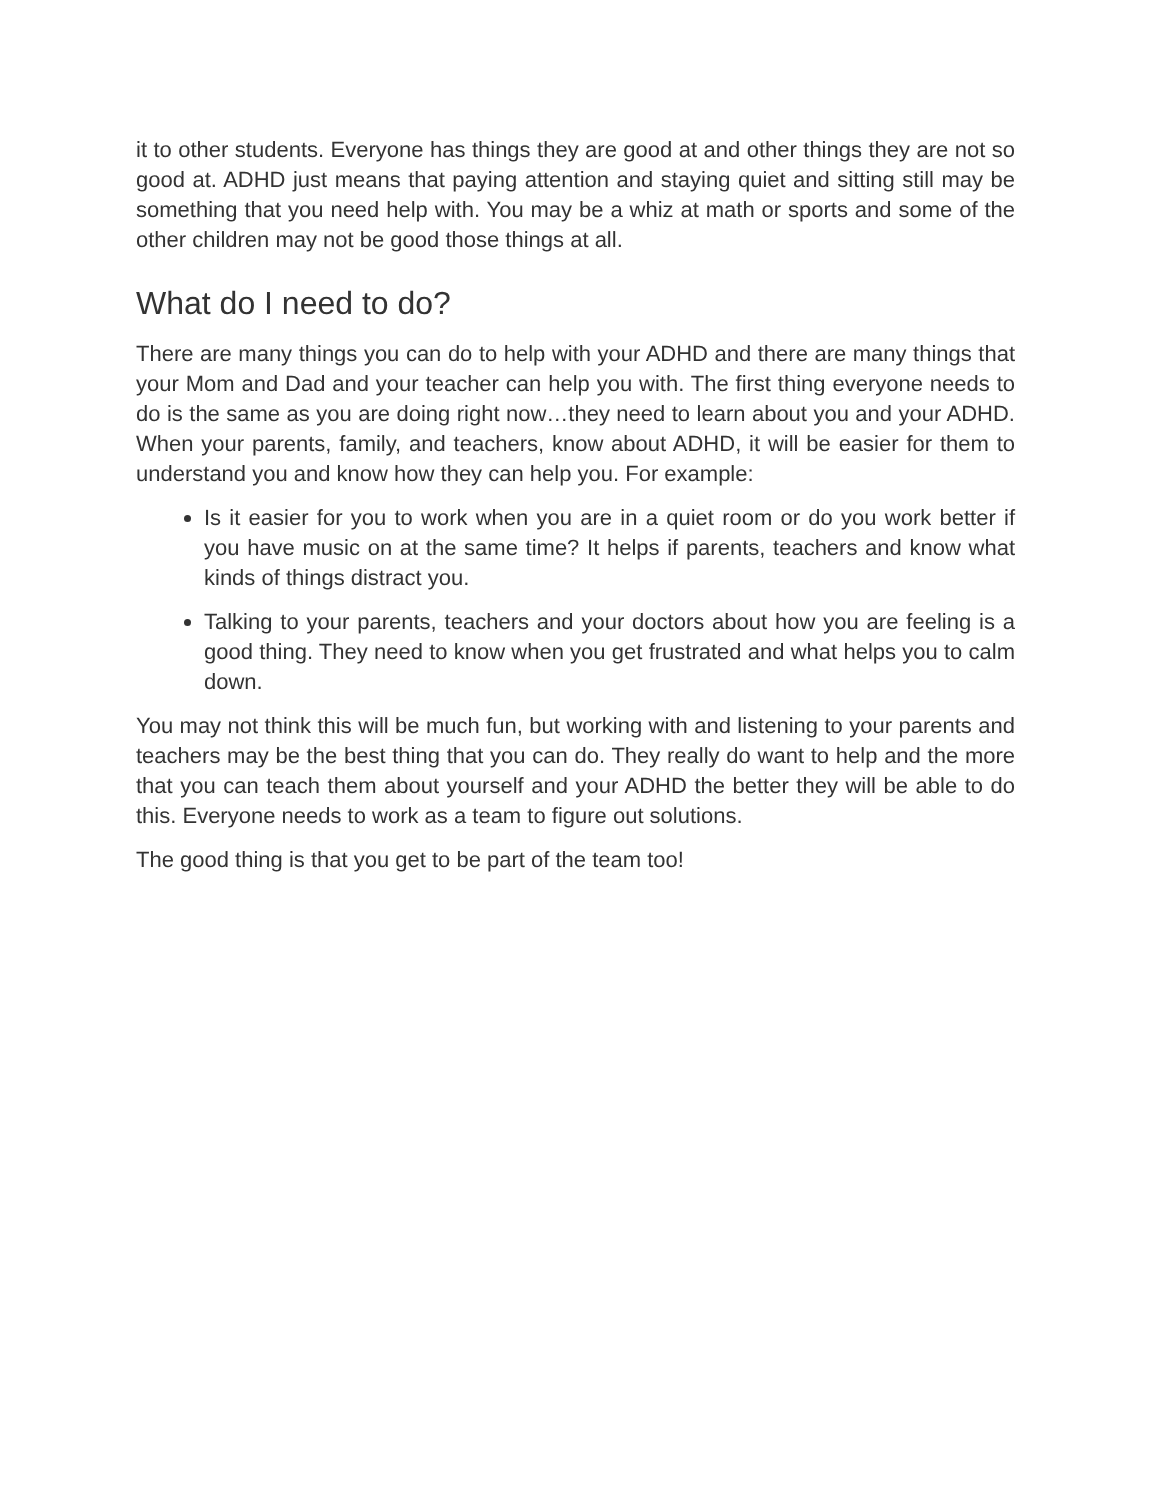it to other students. Everyone has things they are good at and other things they are not so good at. ADHD just means that paying attention and staying quiet and sitting still may be something that you need help with. You may be a whiz at math or sports and some of the other children may not be good those things at all.
What do I need to do?
There are many things you can do to help with your ADHD and there are many things that your Mom and Dad and your teacher can help you with. The first thing everyone needs to do is the same as you are doing right now…they need to learn about you and your ADHD. When your parents, family, and teachers, know about ADHD, it will be easier for them to understand you and know how they can help you. For example:
Is it easier for you to work when you are in a quiet room or do you work better if you have music on at the same time? It helps if parents, teachers and know what kinds of things distract you.
Talking to your parents, teachers and your doctors about how you are feeling is a good thing. They need to know when you get frustrated and what helps you to calm down.
You may not think this will be much fun, but working with and listening to your parents and teachers may be the best thing that you can do. They really do want to help and the more that you can teach them about yourself and your ADHD the better they will be able to do this. Everyone needs to work as a team to figure out solutions.
The good thing is that you get to be part of the team too!